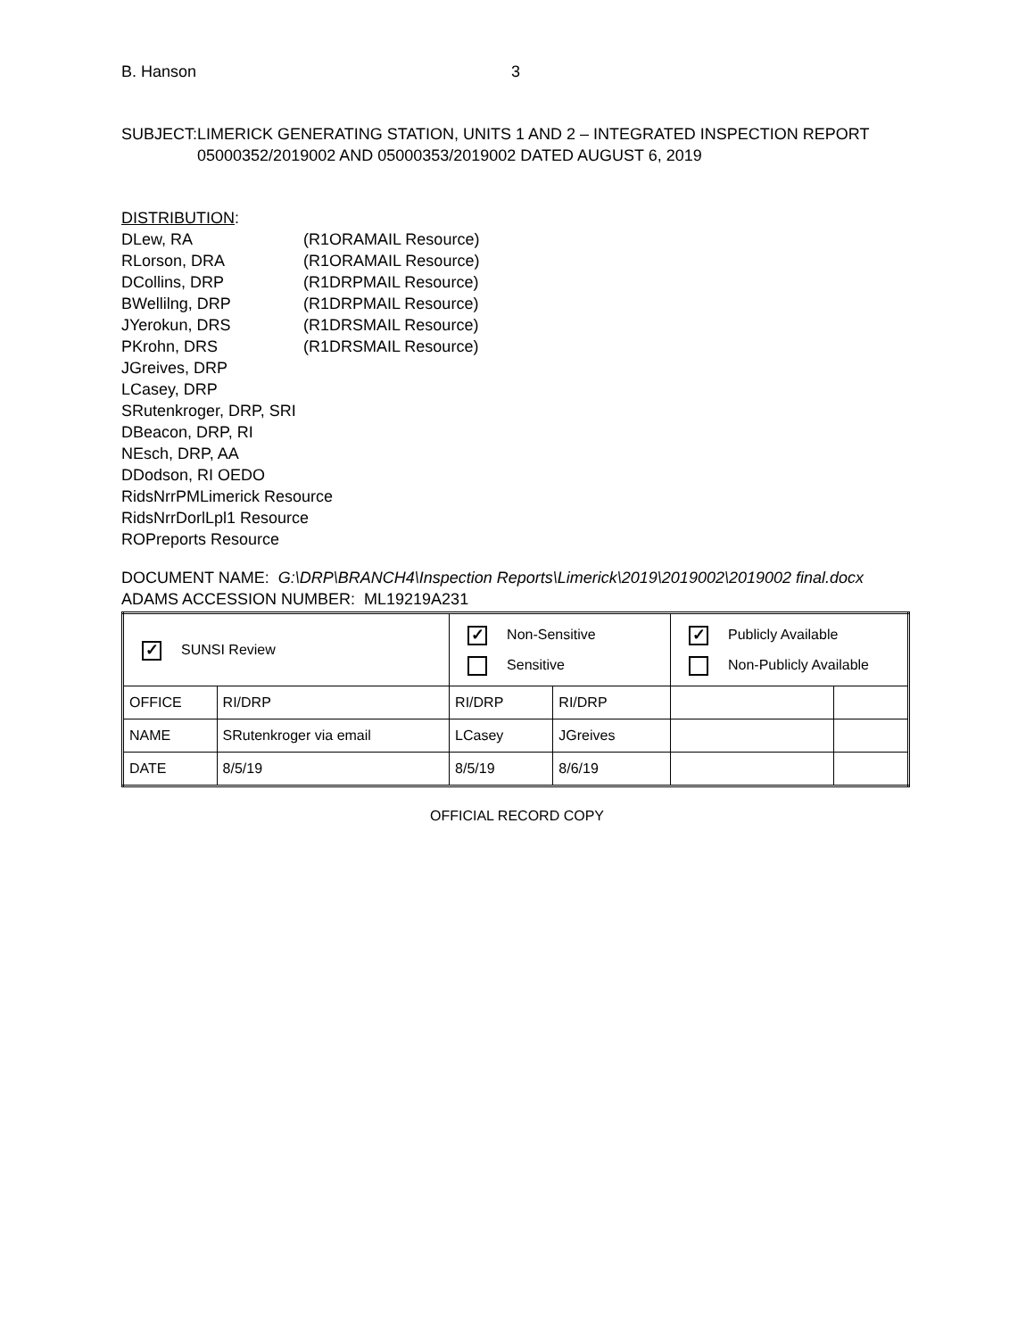B. Hanson 3
SUBJECT: LIMERICK GENERATING STATION, UNITS 1 AND 2 – INTEGRATED INSPECTION REPORT 05000352/2019002 AND 05000353/2019002 DATED AUGUST 6, 2019
DISTRIBUTION:
DLew, RA (R1ORAMAIL Resource)
RLorson, DRA (R1ORAMAIL Resource)
DCollins, DRP (R1DRPMAIL Resource)
BWellilng, DRP (R1DRPMAIL Resource)
JYerokun, DRS (R1DRSMAIL Resource)
PKrohn, DRS (R1DRSMAIL Resource)
JGreives, DRP
LCasey, DRP
SRutenkroger, DRP, SRI
DBeacon, DRP, RI
NEsch, DRP, AA
DDodson, RI OEDO
RidsNrrPMLimerick Resource
RidsNrrDorlLpl1 Resource
ROPreports Resource
DOCUMENT NAME: G:\DRP\BRANCH4\Inspection Reports\Limerick\2019\2019002\2019002 final.docx
ADAMS ACCESSION NUMBER: ML19219A231
| ✓ SUNSI Review | | ✓ Non-Sensitive Sensitive | | ✓ Publicly Available Non-Publicly Available | |
| OFFICE | RI/DRP | RI/DRP | RI/DRP | | |
| NAME | SRutenkroger via email | LCasey | JGreives | | |
| DATE | 8/5/19 | 8/5/19 | 8/6/19 | | |
OFFICIAL RECORD COPY